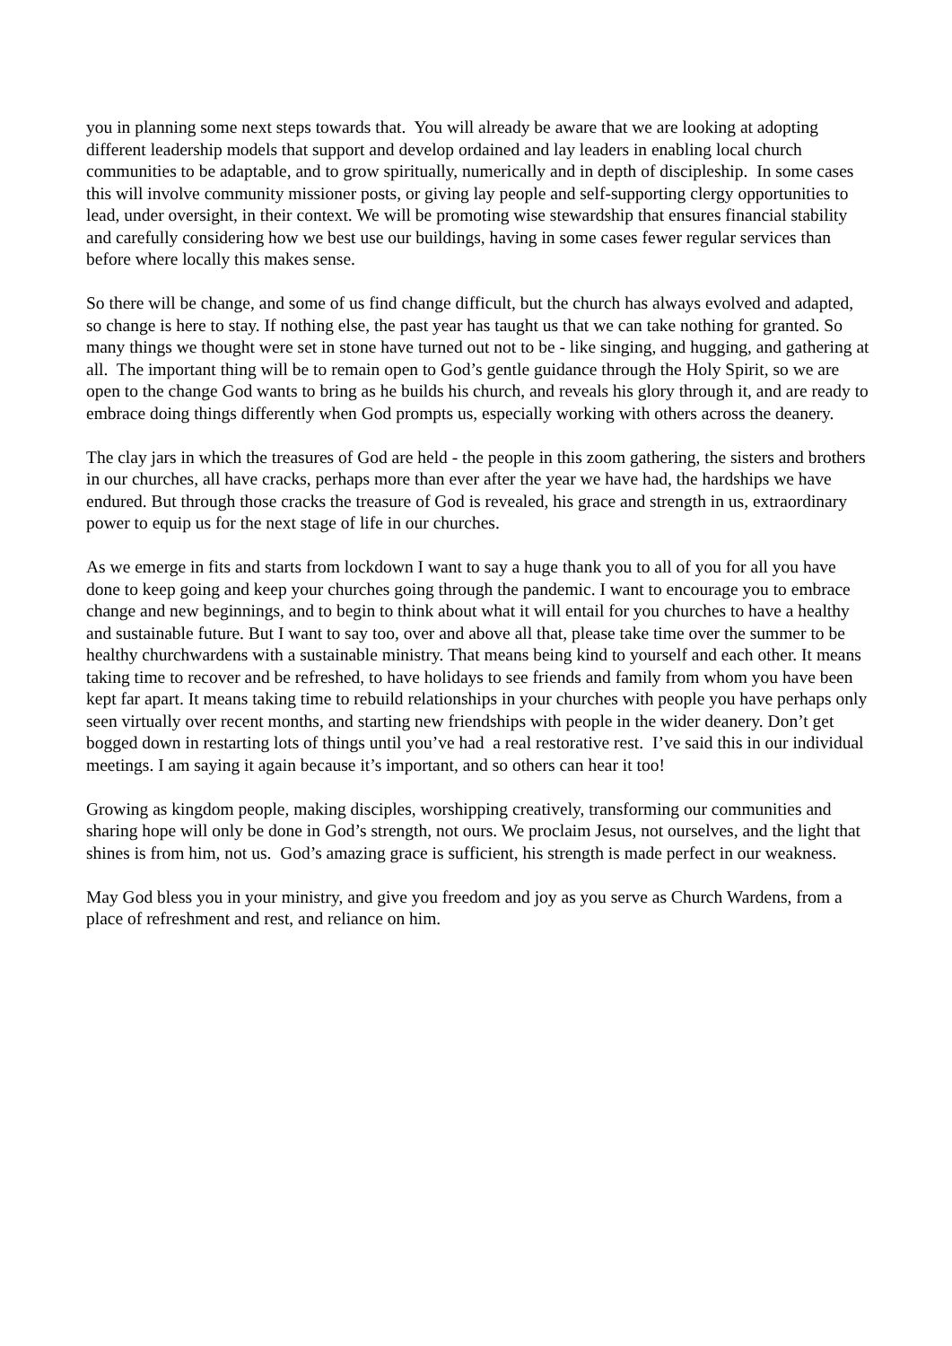you in planning some next steps towards that. You will already be aware that we are looking at adopting different leadership models that support and develop ordained and lay leaders in enabling local church communities to be adaptable, and to grow spiritually, numerically and in depth of discipleship. In some cases this will involve community missioner posts, or giving lay people and self-supporting clergy opportunities to lead, under oversight, in their context. We will be promoting wise stewardship that ensures financial stability and carefully considering how we best use our buildings, having in some cases fewer regular services than before where locally this makes sense.
So there will be change, and some of us find change difficult, but the church has always evolved and adapted, so change is here to stay. If nothing else, the past year has taught us that we can take nothing for granted. So many things we thought were set in stone have turned out not to be - like singing, and hugging, and gathering at all. The important thing will be to remain open to God’s gentle guidance through the Holy Spirit, so we are open to the change God wants to bring as he builds his church, and reveals his glory through it, and are ready to embrace doing things differently when God prompts us, especially working with others across the deanery.
The clay jars in which the treasures of God are held - the people in this zoom gathering, the sisters and brothers in our churches, all have cracks, perhaps more than ever after the year we have had, the hardships we have endured. But through those cracks the treasure of God is revealed, his grace and strength in us, extraordinary power to equip us for the next stage of life in our churches.
As we emerge in fits and starts from lockdown I want to say a huge thank you to all of you for all you have done to keep going and keep your churches going through the pandemic. I want to encourage you to embrace change and new beginnings, and to begin to think about what it will entail for you churches to have a healthy and sustainable future. But I want to say too, over and above all that, please take time over the summer to be healthy churchwardens with a sustainable ministry. That means being kind to yourself and each other. It means taking time to recover and be refreshed, to have holidays to see friends and family from whom you have been kept far apart. It means taking time to rebuild relationships in your churches with people you have perhaps only seen virtually over recent months, and starting new friendships with people in the wider deanery. Don’t get bogged down in restarting lots of things until you’ve had a real restorative rest. I’ve said this in our individual meetings. I am saying it again because it’s important, and so others can hear it too!
Growing as kingdom people, making disciples, worshipping creatively, transforming our communities and sharing hope will only be done in God’s strength, not ours. We proclaim Jesus, not ourselves, and the light that shines is from him, not us. God’s amazing grace is sufficient, his strength is made perfect in our weakness.
May God bless you in your ministry, and give you freedom and joy as you serve as Church Wardens, from a place of refreshment and rest, and reliance on him.